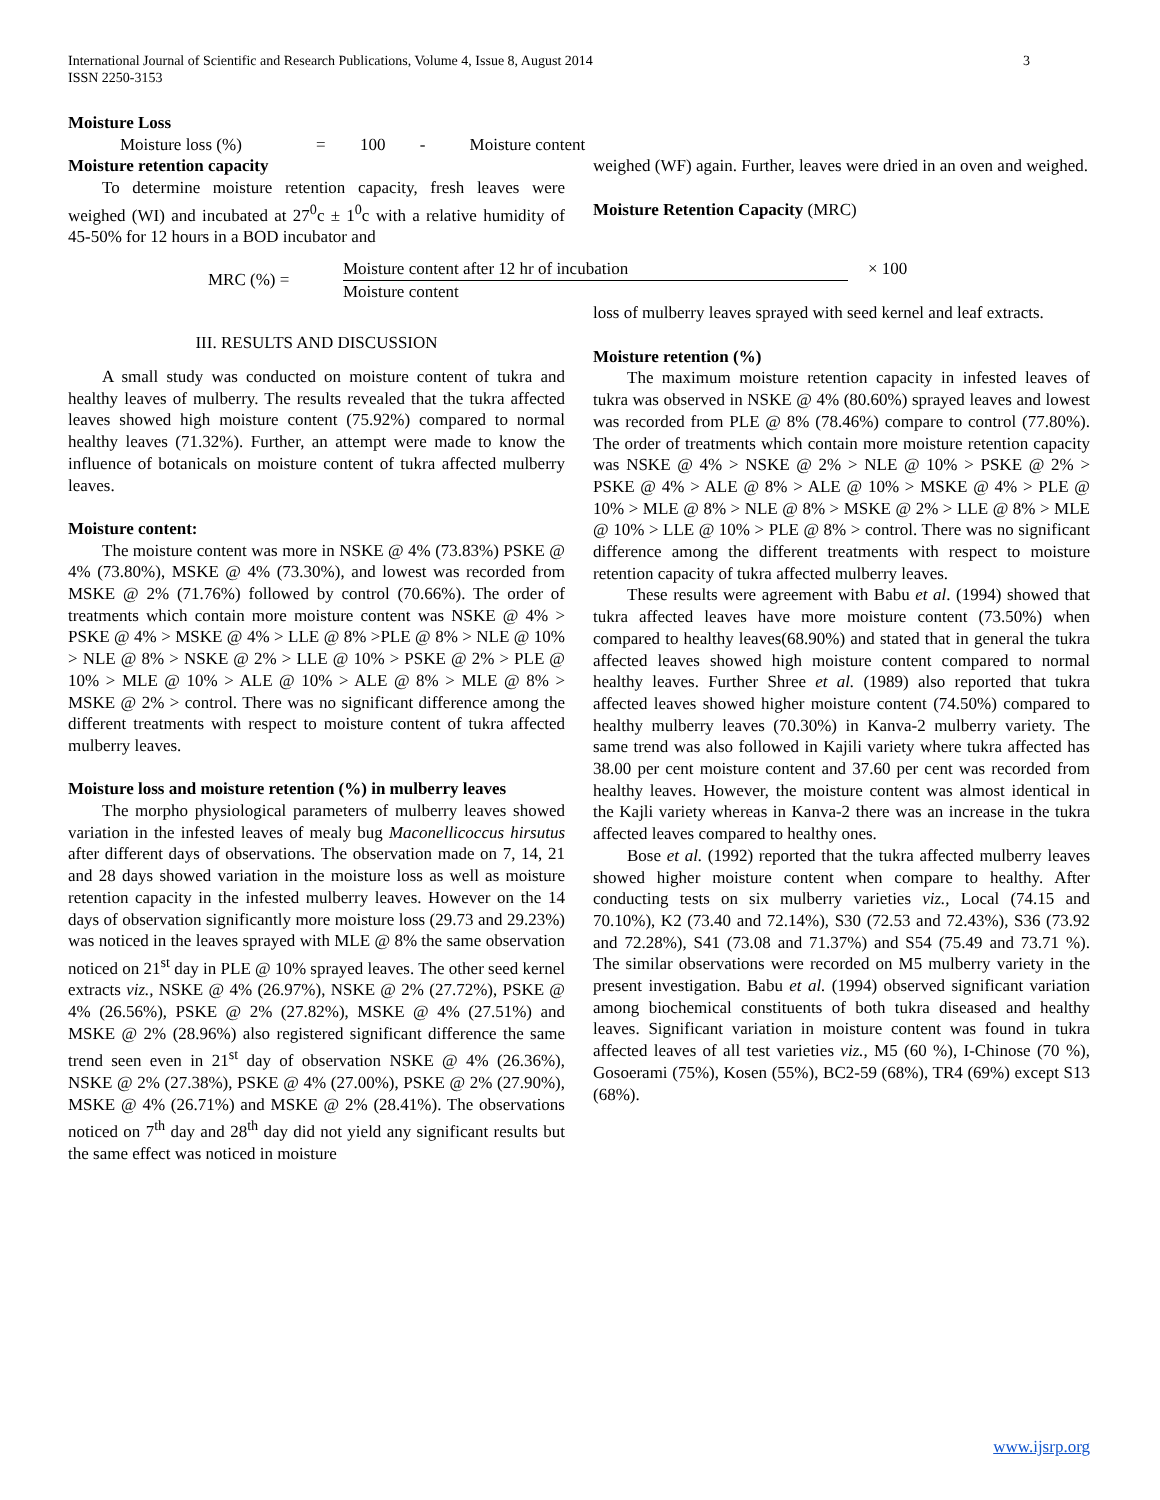International Journal of Scientific and Research Publications, Volume 4, Issue 8, August 2014
ISSN 2250-3153 3
Moisture Loss
Moisture loss (%) = 100 - Moisture content
Moisture retention capacity
To determine moisture retention capacity, fresh leaves were weighed (WI) and incubated at 27<sup>0</sup>c ± 1<sup>0</sup>c with a relative humidity of 45-50% for 12 hours in a BOD incubator and
weighed (WF) again. Further, leaves were dried in an oven and weighed.
Moisture Retention Capacity (MRC)
MRC (%) = Moisture content after 12 hr of incubation
Moisture content × 100
III. RESULTS AND DISCUSSION
A small study was conducted on moisture content of tukra and healthy leaves of mulberry. The results revealed that the tukra affected leaves showed high moisture content (75.92%) compared to normal healthy leaves (71.32%). Further, an attempt were made to know the influence of botanicals on moisture content of tukra affected mulberry leaves.
Moisture content:
The moisture content was more in NSKE @ 4% (73.83%) PSKE @ 4% (73.80%), MSKE @ 4% (73.30%), and lowest was recorded from MSKE @ 2% (71.76%) followed by control (70.66%). The order of treatments which contain more moisture content was NSKE @ 4% > PSKE @ 4% > MSKE @ 4% > LLE @ 8% >PLE @ 8% > NLE @ 10% > NLE @ 8% > NSKE @ 2% > LLE @ 10% > PSKE @ 2% > PLE @ 10% > MLE @ 10% > ALE @ 10% > ALE @ 8% > MLE @ 8% > MSKE @ 2% > control. There was no significant difference among the different treatments with respect to moisture content of tukra affected mulberry leaves.
Moisture loss and moisture retention (%) in mulberry leaves
The morpho physiological parameters of mulberry leaves showed variation in the infested leaves of mealy bug Maconellicoccus hirsutus after different days of observations. The observation made on 7, 14, 21 and 28 days showed variation in the moisture loss as well as moisture retention capacity in the infested mulberry leaves. However on the 14 days of observation significantly more moisture loss (29.73 and 29.23%) was noticed in the leaves sprayed with MLE @ 8% the same observation noticed on 21<sup>st</sup> day in PLE @ 10% sprayed leaves. The other seed kernel extracts viz., NSKE @ 4% (26.97%), NSKE @ 2% (27.72%), PSKE @ 4% (26.56%), PSKE @ 2% (27.82%), MSKE @ 4% (27.51%) and MSKE @ 2% (28.96%) also registered significant difference the same trend seen even in 21<sup>st</sup> day of observation NSKE @ 4% (26.36%), NSKE @ 2% (27.38%), PSKE @ 4% (27.00%), PSKE @ 2% (27.90%), MSKE @ 4% (26.71%) and MSKE @ 2% (28.41%). The observations noticed on 7<sup>th</sup> day and 28<sup>th</sup> day did not yield any significant results but the same effect was noticed in moisture
loss of mulberry leaves sprayed with seed kernel and leaf extracts.
Moisture retention (%)
The maximum moisture retention capacity in infested leaves of tukra was observed in NSKE @ 4% (80.60%) sprayed leaves and lowest was recorded from PLE @ 8% (78.46%) compare to control (77.80%). The order of treatments which contain more moisture retention capacity was NSKE @ 4% > NSKE @ 2% > NLE @ 10% > PSKE @ 2% > PSKE @ 4% > ALE @ 8% > ALE @ 10% > MSKE @ 4% > PLE @ 10% > MLE @ 8% > NLE @ 8% > MSKE @ 2% > LLE @ 8% > MLE @ 10% > LLE @ 10% > PLE @ 8% > control. There was no significant difference among the different treatments with respect to moisture retention capacity of tukra affected mulberry leaves.
These results were agreement with Babu et al. (1994) showed that tukra affected leaves have more moisture content (73.50%) when compared to healthy leaves(68.90%) and stated that in general the tukra affected leaves showed high moisture content compared to normal healthy leaves. Further Shree et al. (1989) also reported that tukra affected leaves showed higher moisture content (74.50%) compared to healthy mulberry leaves (70.30%) in Kanva-2 mulberry variety. The same trend was also followed in Kajili variety where tukra affected has 38.00 per cent moisture content and 37.60 per cent was recorded from healthy leaves. However, the moisture content was almost identical in the Kajli variety whereas in Kanva-2 there was an increase in the tukra affected leaves compared to healthy ones.
Bose et al. (1992) reported that the tukra affected mulberry leaves showed higher moisture content when compare to healthy. After conducting tests on six mulberry varieties viz., Local (74.15 and 70.10%), K2 (73.40 and 72.14%), S30 (72.53 and 72.43%), S36 (73.92 and 72.28%), S41 (73.08 and 71.37%) and S54 (75.49 and 73.71 %). The similar observations were recorded on M5 mulberry variety in the present investigation. Babu et al. (1994) observed significant variation among biochemical constituents of both tukra diseased and healthy leaves. Significant variation in moisture content was found in tukra affected leaves of all test varieties viz., M5 (60 %), I-Chinose (70 %), Gosoerami (75%), Kosen (55%), BC2-59 (68%), TR4 (69%) except S13 (68%).
www.ijsrp.org